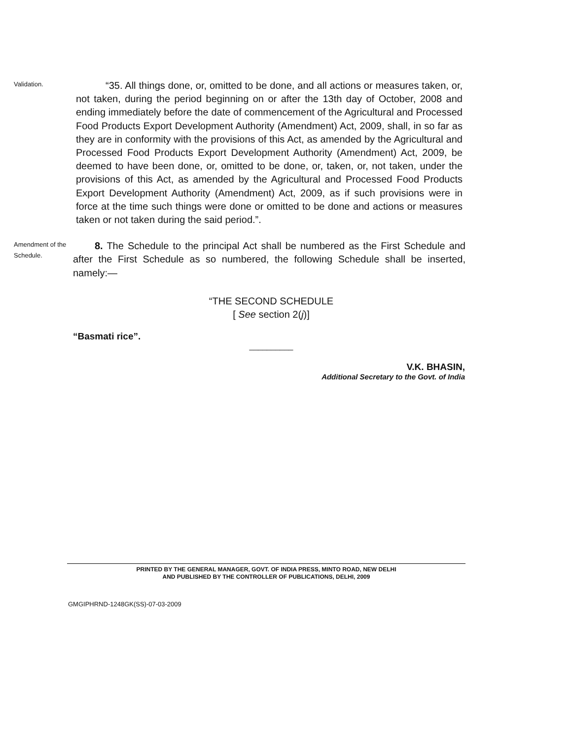Validation.
“35. All things done, or, omitted to be done, and all actions or measures taken, or, not taken, during the period beginning on or after the 13th day of October, 2008 and ending immediately before the date of commencement of the Agricultural and Processed Food Products Export Development Authority (Amendment) Act, 2009, shall, in so far as they are in conformity with the provisions of this Act, as amended by the Agricultural and Processed Food Products Export Development Authority (Amendment) Act, 2009, be deemed to have been done, or, omitted to be done, or, taken, or, not taken, under the provisions of this Act, as amended by the Agricultural and Processed Food Products Export Development Authority (Amendment) Act, 2009, as if such provisions were in force at the time such things were done or omitted to be done and actions or measures taken or not taken during the said period.”.
Amendment of the Schedule.
8. The Schedule to the principal Act shall be numbered as the First Schedule and after the First Schedule as so numbered, the following Schedule shall be inserted, namely:—
“THE SECOND SCHEDULE
[ See section 2(j)]
“Basmati rice”.
__________
V.K. BHASIN,
Additional Secretary to the Govt. of India
PRINTED BY THE GENERAL MANAGER, GOVT. OF INDIA PRESS, MINTO ROAD, NEW DELHI
AND PUBLISHED BY THE CONTROLLER OF PUBLICATIONS, DELHI, 2009
GMGIPHRND-1248GK(SS)-07-03-2009